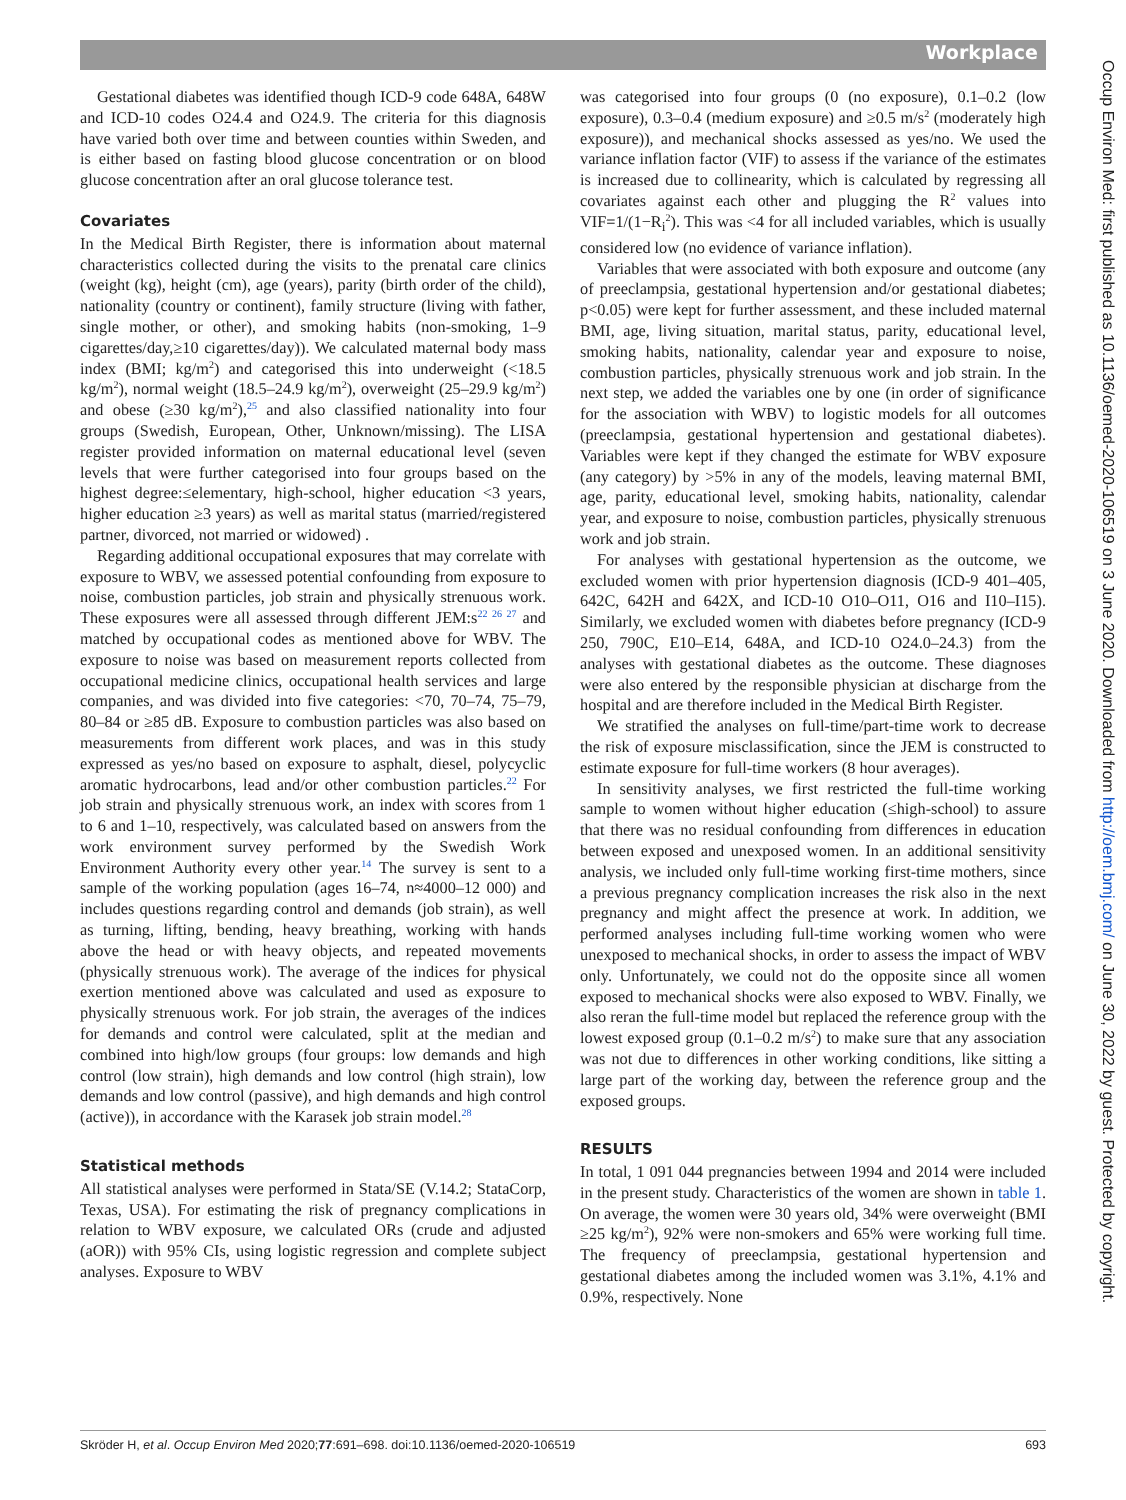Workplace
Occup Environ Med: first published as 10.1136/oemed-2020-106519 on 3 June 2020. Downloaded from http://oem.bmj.com/ on June 30, 2022 by guest. Protected by copyright.
Gestational diabetes was identified though ICD-9 code 648A, 648W and ICD-10 codes O24.4 and O24.9. The criteria for this diagnosis have varied both over time and between counties within Sweden, and is either based on fasting blood glucose concentration or on blood glucose concentration after an oral glucose tolerance test.
Covariates
In the Medical Birth Register, there is information about maternal characteristics collected during the visits to the prenatal care clinics (weight (kg), height (cm), age (years), parity (birth order of the child), nationality (country or continent), family structure (living with father, single mother, or other), and smoking habits (non-smoking, 1–9 cigarettes/day,≥10 cigarettes/day)). We calculated maternal body mass index (BMI; kg/m<sup>2</sup>) and categorised this into underweight (<18.5 kg/m<sup>2</sup>), normal weight (18.5–24.9 kg/m<sup>2</sup>), overweight (25–29.9 kg/m<sup>2</sup>) and obese (≥30 kg/m<sup>2</sup>),<sup>25</sup> and also classified nationality into four groups (Swedish, European, Other, Unknown/missing). The LISA register provided information on maternal educational level (seven levels that were further categorised into four groups based on the highest degree:≤elementary, high-school, higher education <3 years, higher education ≥3 years) as well as marital status (married/registered partner, divorced, not married or widowed) .
Regarding additional occupational exposures that may correlate with exposure to WBV, we assessed potential confounding from exposure to noise, combustion particles, job strain and physically strenuous work. These exposures were all assessed through different JEM:s<sup>22 26 27</sup> and matched by occupational codes as mentioned above for WBV. The exposure to noise was based on measurement reports collected from occupational medicine clinics, occupational health services and large companies, and was divided into five categories: <70, 70–74, 75–79, 80–84 or ≥85 dB. Exposure to combustion particles was also based on measurements from different work places, and was in this study expressed as yes/no based on exposure to asphalt, diesel, polycyclic aromatic hydrocarbons, lead and/or other combustion particles.<sup>22</sup> For job strain and physically strenuous work, an index with scores from 1 to 6 and 1–10, respectively, was calculated based on answers from the work environment survey performed by the Swedish Work Environment Authority every other year.<sup>14</sup> The survey is sent to a sample of the working population (ages 16–74, n≈4000–12 000) and includes questions regarding control and demands (job strain), as well as turning, lifting, bending, heavy breathing, working with hands above the head or with heavy objects, and repeated movements (physically strenuous work). The average of the indices for physical exertion mentioned above was calculated and used as exposure to physically strenuous work. For job strain, the averages of the indices for demands and control were calculated, split at the median and combined into high/low groups (four groups: low demands and high control (low strain), high demands and low control (high strain), low demands and low control (passive), and high demands and high control (active)), in accordance with the Karasek job strain model.<sup>28</sup>
Statistical methods
All statistical analyses were performed in Stata/SE (V.14.2; StataCorp, Texas, USA). For estimating the risk of pregnancy complications in relation to WBV exposure, we calculated ORs (crude and adjusted (aOR)) with 95% CIs, using logistic regression and complete subject analyses. Exposure to WBV
was categorised into four groups (0 (no exposure), 0.1–0.2 (low exposure), 0.3–0.4 (medium exposure) and ≥0.5 m/s<sup>2</sup> (moderately high exposure)), and mechanical shocks assessed as yes/no. We used the variance inflation factor (VIF) to assess if the variance of the estimates is increased due to collinearity, which is calculated by regressing all covariates against each other and plugging the R<sup>2</sup> values into VIF=1/(1−R<sub>i</sub><sup>2</sup>). This was <4 for all included variables, which is usually considered low (no evidence of variance inflation).
Variables that were associated with both exposure and outcome (any of preeclampsia, gestational hypertension and/or gestational diabetes; p<0.05) were kept for further assessment, and these included maternal BMI, age, living situation, marital status, parity, educational level, smoking habits, nationality, calendar year and exposure to noise, combustion particles, physically strenuous work and job strain. In the next step, we added the variables one by one (in order of significance for the association with WBV) to logistic models for all outcomes (preeclampsia, gestational hypertension and gestational diabetes). Variables were kept if they changed the estimate for WBV exposure (any category) by >5% in any of the models, leaving maternal BMI, age, parity, educational level, smoking habits, nationality, calendar year, and exposure to noise, combustion particles, physically strenuous work and job strain.
For analyses with gestational hypertension as the outcome, we excluded women with prior hypertension diagnosis (ICD-9 401–405, 642C, 642H and 642X, and ICD-10 O10–O11, O16 and I10–I15). Similarly, we excluded women with diabetes before pregnancy (ICD-9 250, 790C, E10–E14, 648A, and ICD-10 O24.0–24.3) from the analyses with gestational diabetes as the outcome. These diagnoses were also entered by the responsible physician at discharge from the hospital and are therefore included in the Medical Birth Register.
We stratified the analyses on full-time/part-time work to decrease the risk of exposure misclassification, since the JEM is constructed to estimate exposure for full-time workers (8 hour averages).
In sensitivity analyses, we first restricted the full-time working sample to women without higher education (≤high-school) to assure that there was no residual confounding from differences in education between exposed and unexposed women. In an additional sensitivity analysis, we included only full-time working first-time mothers, since a previous pregnancy complication increases the risk also in the next pregnancy and might affect the presence at work. In addition, we performed analyses including full-time working women who were unexposed to mechanical shocks, in order to assess the impact of WBV only. Unfortunately, we could not do the opposite since all women exposed to mechanical shocks were also exposed to WBV. Finally, we also reran the full-time model but replaced the reference group with the lowest exposed group (0.1–0.2 m/s<sup>2</sup>) to make sure that any association was not due to differences in other working conditions, like sitting a large part of the working day, between the reference group and the exposed groups.
RESULTS
In total, 1 091 044 pregnancies between 1994 and 2014 were included in the present study. Characteristics of the women are shown in table 1. On average, the women were 30 years old, 34% were overweight (BMI ≥25 kg/m<sup>2</sup>), 92% were non-smokers and 65% were working full time. The frequency of preeclampsia, gestational hypertension and gestational diabetes among the included women was 3.1%, 4.1% and 0.9%, respectively. None
Skröder H, et al. Occup Environ Med 2020;77:691–698. doi:10.1136/oemed-2020-106519 693